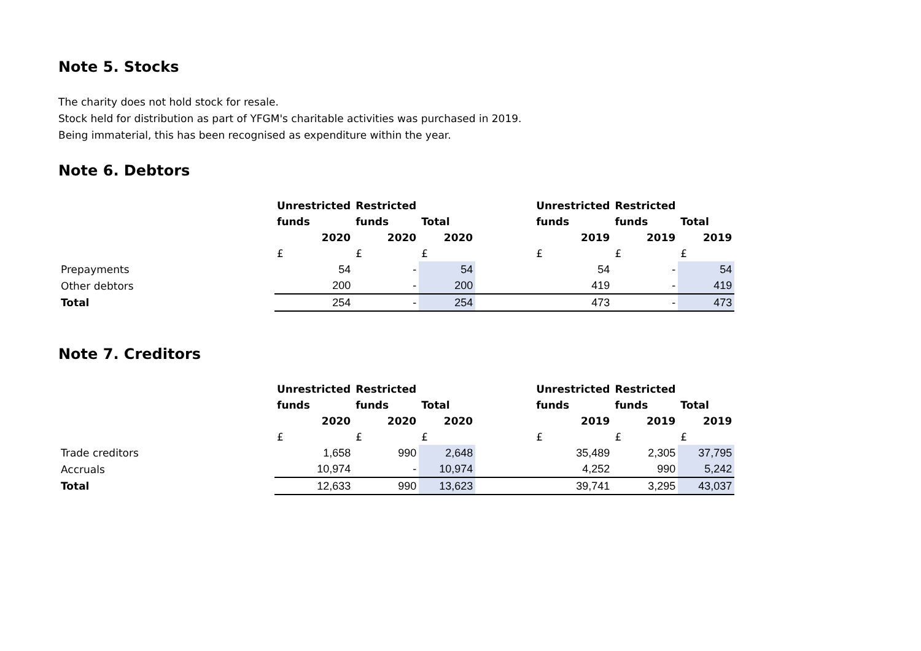Note 5. Stocks
The charity does not hold stock for resale.
Stock held for distribution as part of YFGM's charitable activities was purchased in 2019.
Being immaterial, this has been recognised as expenditure within the year.
Note 6. Debtors
| | Unrestricted | Restricted | | | Unrestricted | Restricted | |
| | funds | funds | Total | | funds | funds | Total |
| | 2020 | 2020 | 2020 | | 2019 | 2019 | 2019 |
| | £ | £ | £ | | £ | £ | £ |
| Prepayments | 54 | - | 54 | | 54 | - | 54 |
| Other debtors | 200 | - | 200 | | 419 | - | 419 |
| Total | 254 | - | 254 | | 473 | - | 473 |
Note 7. Creditors
| | Unrestricted | Restricted | | | Unrestricted | Restricted | |
| | funds | funds | Total | | funds | funds | Total |
| | 2020 | 2020 | 2020 | | 2019 | 2019 | 2019 |
| | £ | £ | £ | | £ | £ | £ |
| Trade creditors | 1,658 | 990 | 2,648 | | 35,489 | 2,305 | 37,795 |
| Accruals | 10,974 | - | 10,974 | | 4,252 | 990 | 5,242 |
| Total | 12,633 | 990 | 13,623 | | 39,741 | 3,295 | 43,037 |